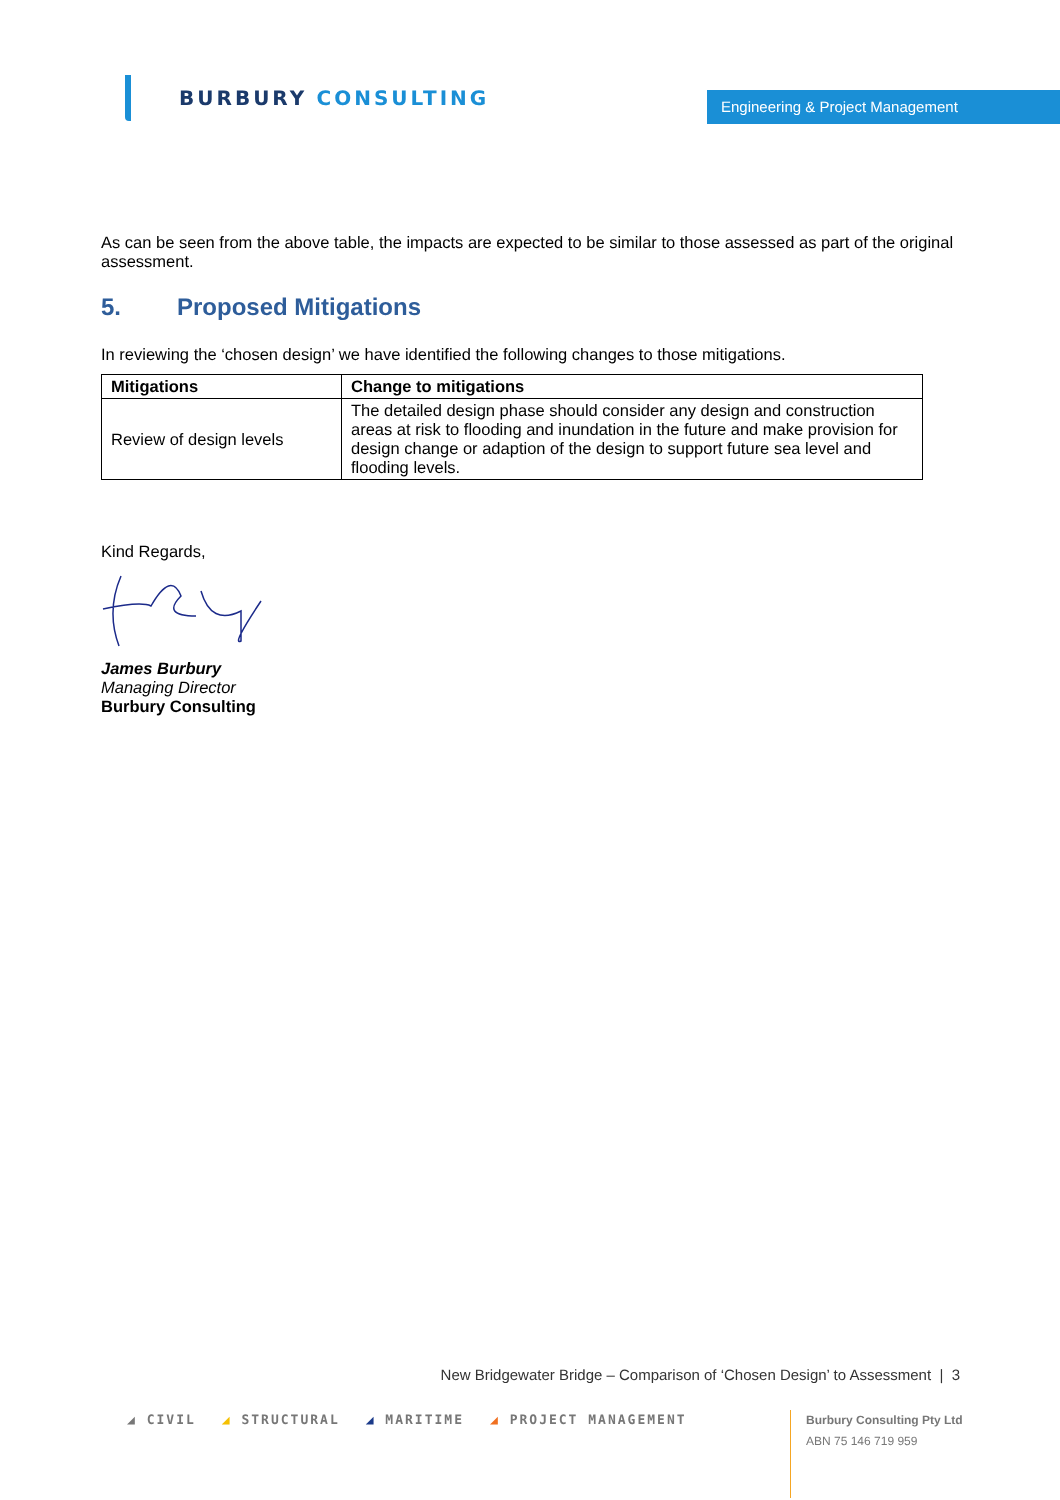BURBURY CONSULTING
Engineering & Project Management
As can be seen from the above table, the impacts are expected to be similar to those assessed as part of the original assessment.
5. Proposed Mitigations
In reviewing the ‘chosen design’ we have identified the following changes to those mitigations.
| Mitigations | Change to mitigations |
| --- | --- |
| Review of design levels | The detailed design phase should consider any design and construction areas at risk to flooding and inundation in the future and make provision for design change or adaption of the design to support future sea level and flooding levels. |
Kind Regards,
James Burbury
Managing Director
Burbury Consulting
New Bridgewater Bridge – Comparison of ‘Chosen Design’ to Assessment | 3
◢ CIVIL ◢ STRUCTURAL ◢ MARITIME ◢ PROJECT MANAGEMENT
Burbury Consulting Pty Ltd
ABN 75 146 719 959